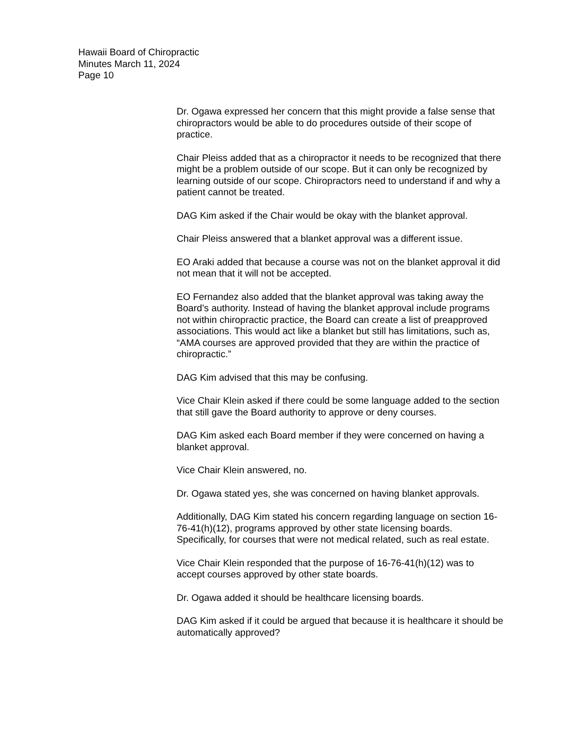Hawaii Board of Chiropractic
Minutes March 11, 2024
Page 10
Dr. Ogawa expressed her concern that this might provide a false sense that chiropractors would be able to do procedures outside of their scope of practice.
Chair Pleiss added that as a chiropractor it needs to be recognized that there might be a problem outside of our scope. But it can only be recognized by learning outside of our scope. Chiropractors need to understand if and why a patient cannot be treated.
DAG Kim asked if the Chair would be okay with the blanket approval.
Chair Pleiss answered that a blanket approval was a different issue.
EO Araki added that because a course was not on the blanket approval it did not mean that it will not be accepted.
EO Fernandez also added that the blanket approval was taking away the Board’s authority. Instead of having the blanket approval include programs not within chiropractic practice, the Board can create a list of preapproved associations. This would act like a blanket but still has limitations, such as, “AMA courses are approved provided that they are within the practice of chiropractic.”
DAG Kim advised that this may be confusing.
Vice Chair Klein asked if there could be some language added to the section that still gave the Board authority to approve or deny courses.
DAG Kim asked each Board member if they were concerned on having a blanket approval.
Vice Chair Klein answered, no.
Dr. Ogawa stated yes, she was concerned on having blanket approvals.
Additionally, DAG Kim stated his concern regarding language on section 16-76-41(h)(12), programs approved by other state licensing boards. Specifically, for courses that were not medical related, such as real estate.
Vice Chair Klein responded that the purpose of 16-76-41(h)(12) was to accept courses approved by other state boards.
Dr. Ogawa added it should be healthcare licensing boards.
DAG Kim asked if it could be argued that because it is healthcare it should be automatically approved?